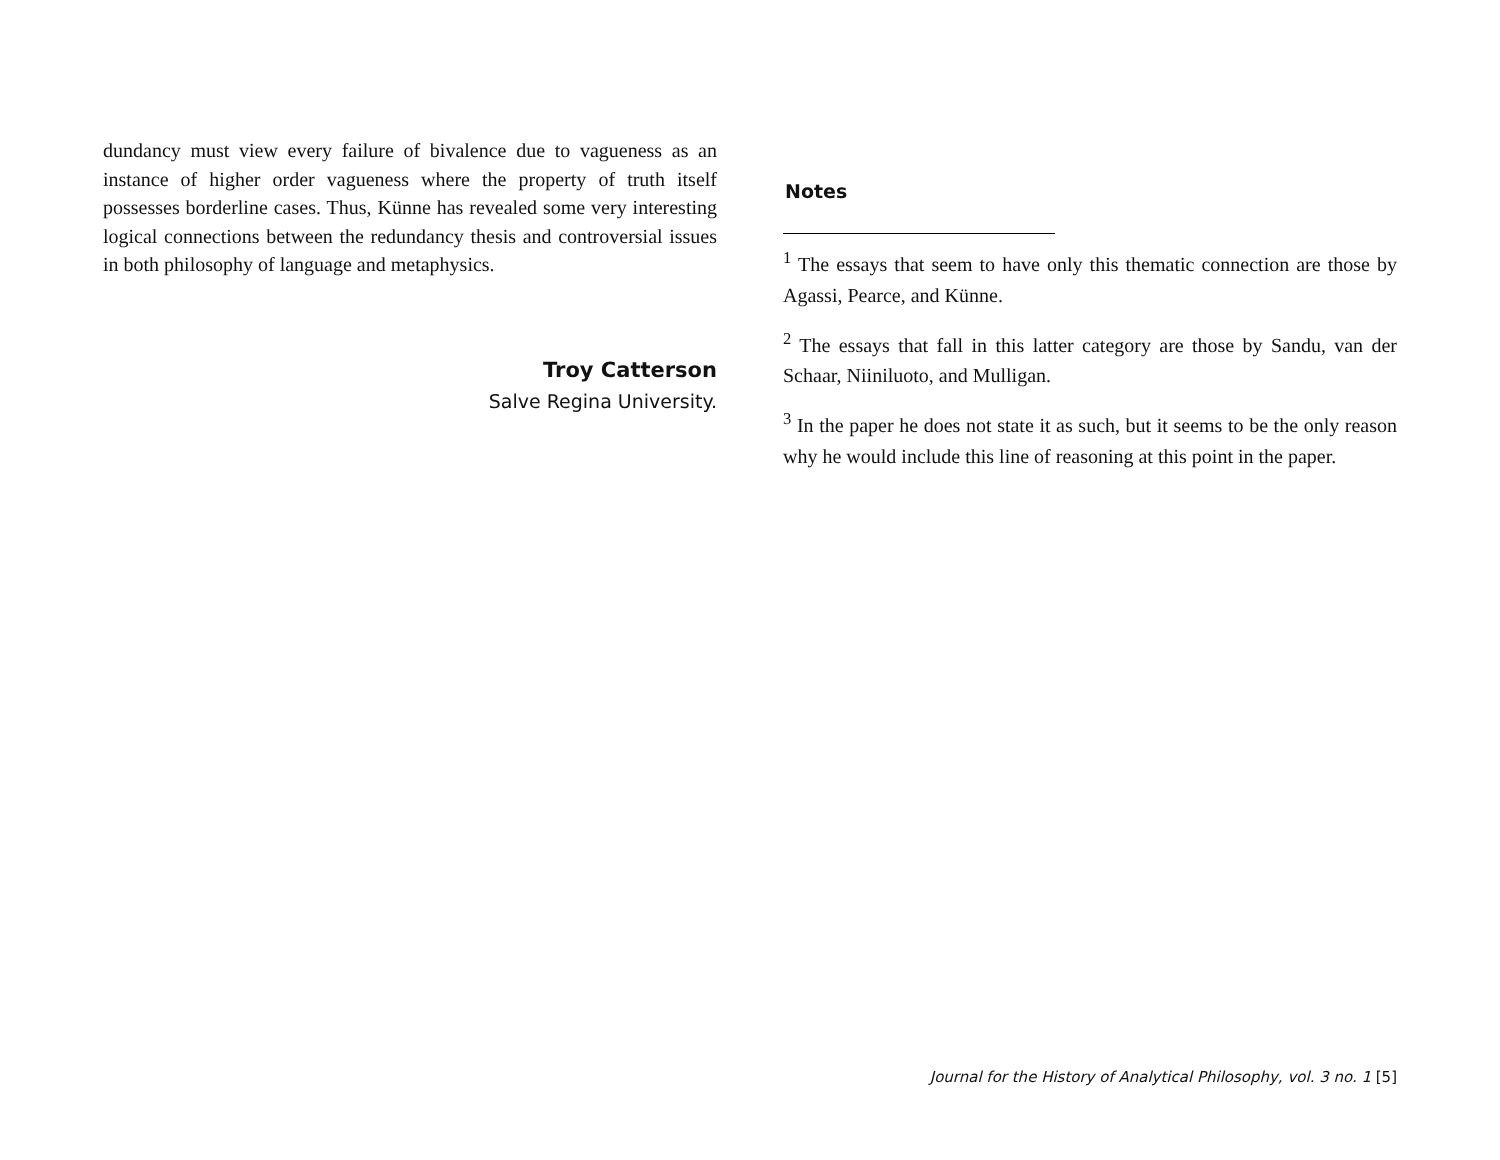dundancy must view every failure of bivalence due to vagueness as an instance of higher order vagueness where the property of truth itself possesses borderline cases. Thus, Künne has revealed some very interesting logical connections between the redundancy thesis and controversial issues in both philosophy of language and metaphysics.
Troy Catterson
Salve Regina University.
Notes
<sup>1</sup> The essays that seem to have only this thematic connection are those by Agassi, Pearce, and Künne.
<sup>2</sup> The essays that fall in this latter category are those by Sandu, van der Schaar, Niiniluoto, and Mulligan.
<sup>3</sup> In the paper he does not state it as such, but it seems to be the only reason why he would include this line of reasoning at this point in the paper.
Journal for the History of Analytical Philosophy, vol. 3 no. 1 [5]